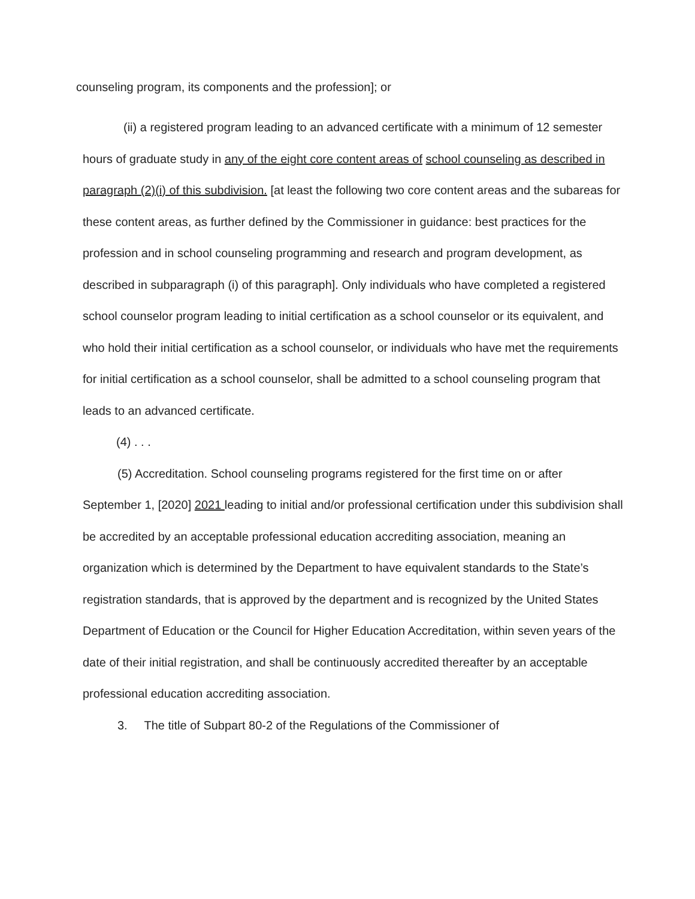counseling program, its components and the profession]; or
(ii) a registered program leading to an advanced certificate with a minimum of 12 semester hours of graduate study in any of the eight core content areas of school counseling as described in paragraph (2)(i) of this subdivision. [at least the following two core content areas and the subareas for these content areas, as further defined by the Commissioner in guidance: best practices for the profession and in school counseling programming and research and program development, as described in subparagraph (i) of this paragraph]. Only individuals who have completed a registered school counselor program leading to initial certification as a school counselor or its equivalent, and who hold their initial certification as a school counselor, or individuals who have met the requirements for initial certification as a school counselor, shall be admitted to a school counseling program that leads to an advanced certificate.
(4) . . .
(5) Accreditation. School counseling programs registered for the first time on or after September 1, [2020] 2021 leading to initial and/or professional certification under this subdivision shall be accredited by an acceptable professional education accrediting association, meaning an organization which is determined by the Department to have equivalent standards to the State’s registration standards, that is approved by the department and is recognized by the United States Department of Education or the Council for Higher Education Accreditation, within seven years of the date of their initial registration, and shall be continuously accredited thereafter by an acceptable professional education accrediting association.
3. The title of Subpart 80-2 of the Regulations of the Commissioner of